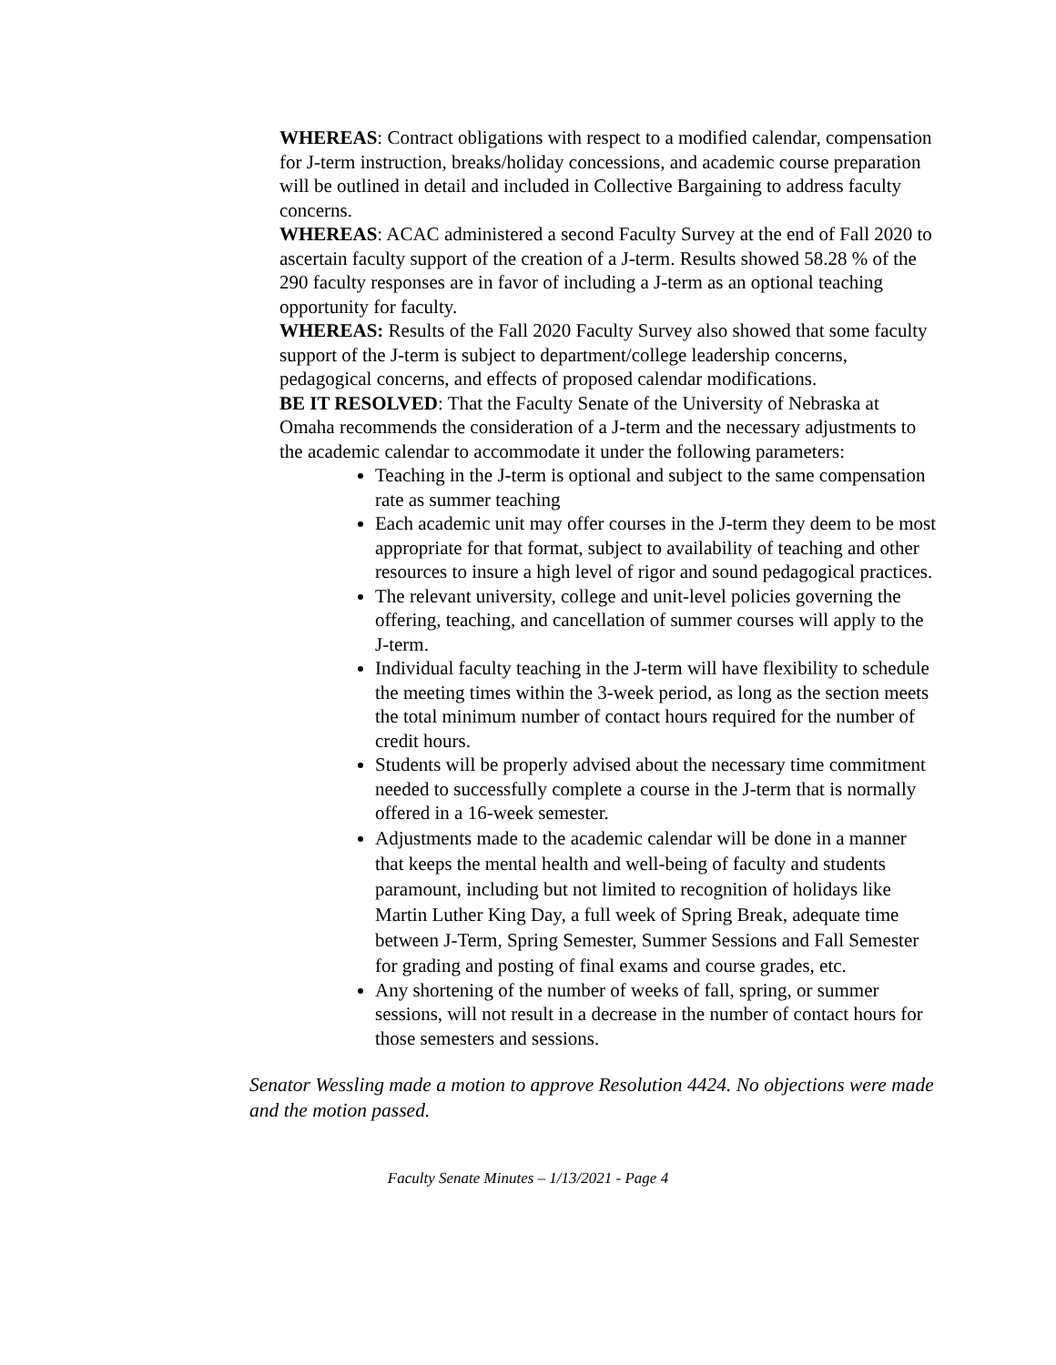WHEREAS: Contract obligations with respect to a modified calendar, compensation for J-term instruction, breaks/holiday concessions, and academic course preparation will be outlined in detail and included in Collective Bargaining to address faculty concerns.
WHEREAS: ACAC administered a second Faculty Survey at the end of Fall 2020 to ascertain faculty support of the creation of a J-term. Results showed 58.28 % of the 290 faculty responses are in favor of including a J-term as an optional teaching opportunity for faculty.
WHEREAS: Results of the Fall 2020 Faculty Survey also showed that some faculty support of the J-term is subject to department/college leadership concerns, pedagogical concerns, and effects of proposed calendar modifications.
BE IT RESOLVED: That the Faculty Senate of the University of Nebraska at Omaha recommends the consideration of a J-term and the necessary adjustments to the academic calendar to accommodate it under the following parameters:
Teaching in the J-term is optional and subject to the same compensation rate as summer teaching
Each academic unit may offer courses in the J-term they deem to be most appropriate for that format, subject to availability of teaching and other resources to insure a high level of rigor and sound pedagogical practices.
The relevant university, college and unit-level policies governing the offering, teaching, and cancellation of summer courses will apply to the J-term.
Individual faculty teaching in the J-term will have flexibility to schedule the meeting times within the 3-week period, as long as the section meets the total minimum number of contact hours required for the number of credit hours.
Students will be properly advised about the necessary time commitment needed to successfully complete a course in the J-term that is normally offered in a 16-week semester.
Adjustments made to the academic calendar will be done in a manner that keeps the mental health and well-being of faculty and students paramount, including but not limited to recognition of holidays like Martin Luther King Day, a full week of Spring Break, adequate time between J-Term, Spring Semester, Summer Sessions and Fall Semester for grading and posting of final exams and course grades, etc.
Any shortening of the number of weeks of fall, spring, or summer sessions, will not result in a decrease in the number of contact hours for those semesters and sessions.
Senator Wessling made a motion to approve Resolution 4424. No objections were made and the motion passed.
Faculty Senate Minutes – 1/13/2021 - Page 4